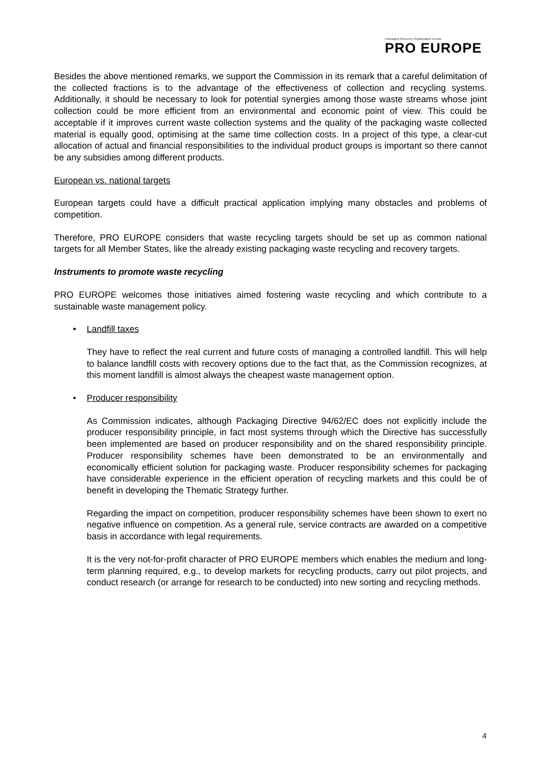Packaging Recovery Organisation Europe
PRO EUROPE
Besides the above mentioned remarks, we support the Commission in its remark that a careful delimitation of the collected fractions is to the advantage of the effectiveness of collection and recycling systems. Additionally, it should be necessary to look for potential synergies among those waste streams whose joint collection could be more efficient from an environmental and economic point of view. This could be acceptable if it improves current waste collection systems and the quality of the packaging waste collected material is equally good, optimising at the same time collection costs. In a project of this type, a clear-cut allocation of actual and financial responsibilities to the individual product groups is important so there cannot be any subsidies among different products.
European vs. national targets
European targets could have a difficult practical application implying many obstacles and problems of competition.
Therefore, PRO EUROPE considers that waste recycling targets should be set up as common national targets for all Member States, like the already existing packaging waste recycling and recovery targets.
Instruments to promote waste recycling
PRO EUROPE welcomes those initiatives aimed fostering waste recycling and which contribute to a sustainable waste management policy.
• Landfill taxes
They have to reflect the real current and future costs of managing a controlled landfill. This will help to balance landfill costs with recovery options due to the fact that, as the Commission recognizes, at this moment landfill is almost always the cheapest waste management option.
• Producer responsibility
As Commission indicates, although Packaging Directive 94/62/EC does not explicitly include the producer responsibility principle, in fact most systems through which the Directive has successfully been implemented are based on producer responsibility and on the shared responsibility principle. Producer responsibility schemes have been demonstrated to be an environmentally and economically efficient solution for packaging waste. Producer responsibility schemes for packaging have considerable experience in the efficient operation of recycling markets and this could be of benefit in developing the Thematic Strategy further.
Regarding the impact on competition, producer responsibility schemes have been shown to exert no negative influence on competition. As a general rule, service contracts are awarded on a competitive basis in accordance with legal requirements.
It is the very not-for-profit character of PRO EUROPE members which enables the medium and long-term planning required, e.g., to develop markets for recycling products, carry out pilot projects, and conduct research (or arrange for research to be conducted) into new sorting and recycling methods.
4